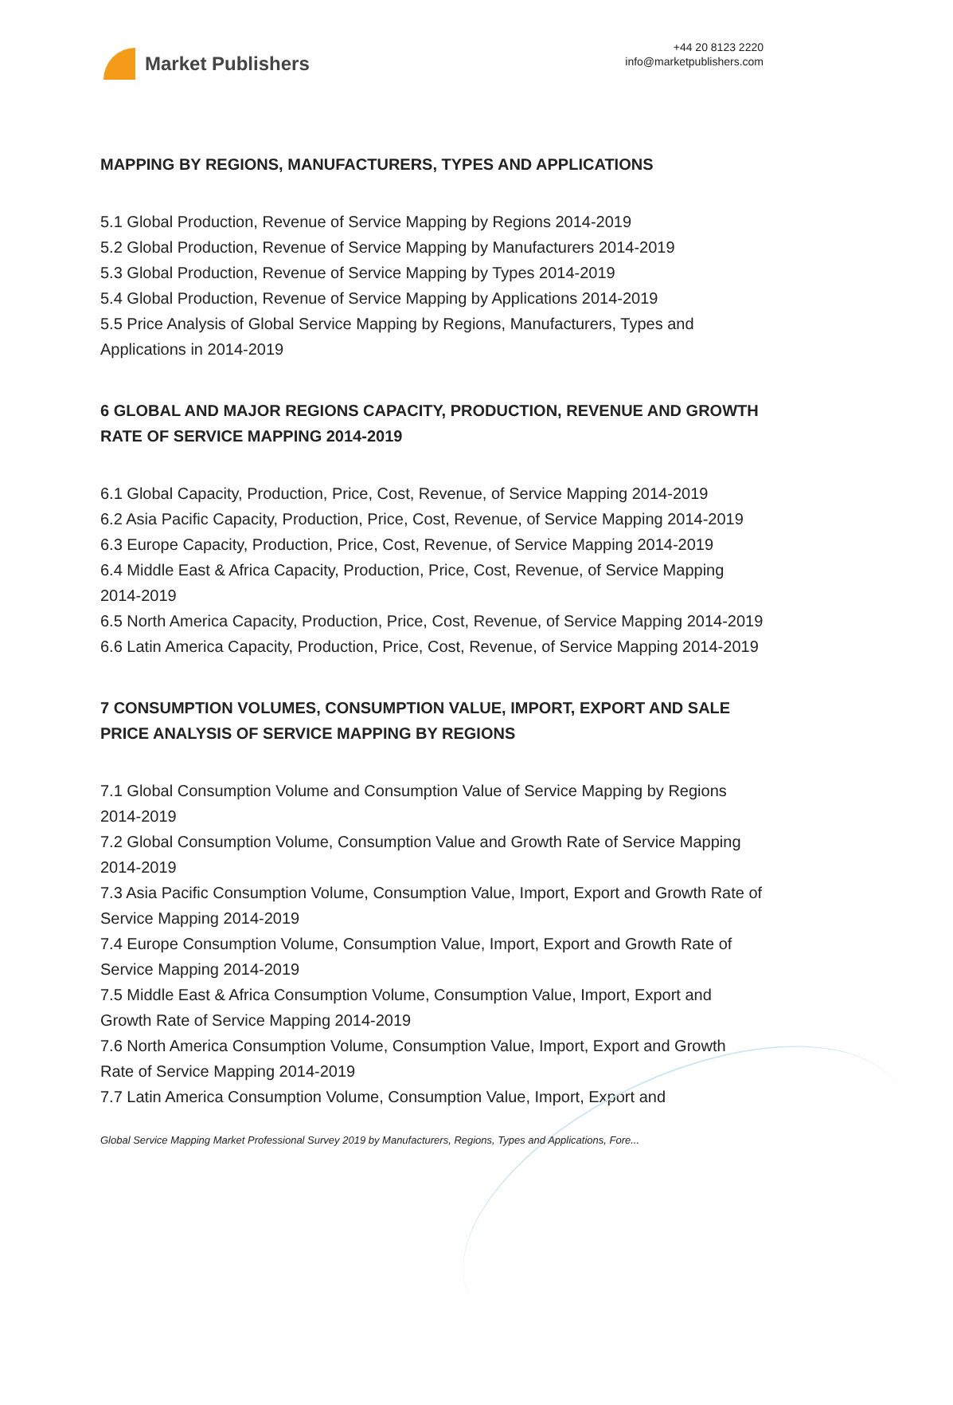Market Publishers
+44 20 8123 2220
info@marketpublishers.com
MAPPING BY REGIONS, MANUFACTURERS, TYPES AND APPLICATIONS
5.1 Global Production, Revenue of Service Mapping by Regions 2014-2019
5.2 Global Production, Revenue of Service Mapping by Manufacturers 2014-2019
5.3 Global Production, Revenue of Service Mapping by Types 2014-2019
5.4 Global Production, Revenue of Service Mapping by Applications 2014-2019
5.5 Price Analysis of Global Service Mapping by Regions, Manufacturers, Types and Applications in 2014-2019
6 GLOBAL AND MAJOR REGIONS CAPACITY, PRODUCTION, REVENUE AND GROWTH RATE OF SERVICE MAPPING 2014-2019
6.1 Global Capacity, Production, Price, Cost, Revenue, of Service Mapping 2014-2019
6.2 Asia Pacific Capacity, Production, Price, Cost, Revenue, of Service Mapping 2014-2019
6.3 Europe Capacity, Production, Price, Cost, Revenue, of Service Mapping 2014-2019
6.4 Middle East & Africa Capacity, Production, Price, Cost, Revenue, of Service Mapping 2014-2019
6.5 North America Capacity, Production, Price, Cost, Revenue, of Service Mapping 2014-2019
6.6 Latin America Capacity, Production, Price, Cost, Revenue, of Service Mapping 2014-2019
7 CONSUMPTION VOLUMES, CONSUMPTION VALUE, IMPORT, EXPORT AND SALE PRICE ANALYSIS OF SERVICE MAPPING BY REGIONS
7.1 Global Consumption Volume and Consumption Value of Service Mapping by Regions 2014-2019
7.2 Global Consumption Volume, Consumption Value and Growth Rate of Service Mapping 2014-2019
7.3 Asia Pacific Consumption Volume, Consumption Value, Import, Export and Growth Rate of Service Mapping 2014-2019
7.4 Europe Consumption Volume, Consumption Value, Import, Export and Growth Rate of Service Mapping 2014-2019
7.5 Middle East & Africa Consumption Volume, Consumption Value, Import, Export and Growth Rate of Service Mapping 2014-2019
7.6 North America Consumption Volume, Consumption Value, Import, Export and Growth Rate of Service Mapping 2014-2019
7.7 Latin America Consumption Volume, Consumption Value, Import, Export and
Global Service Mapping Market Professional Survey 2019 by Manufacturers, Regions, Types and Applications, Fore...